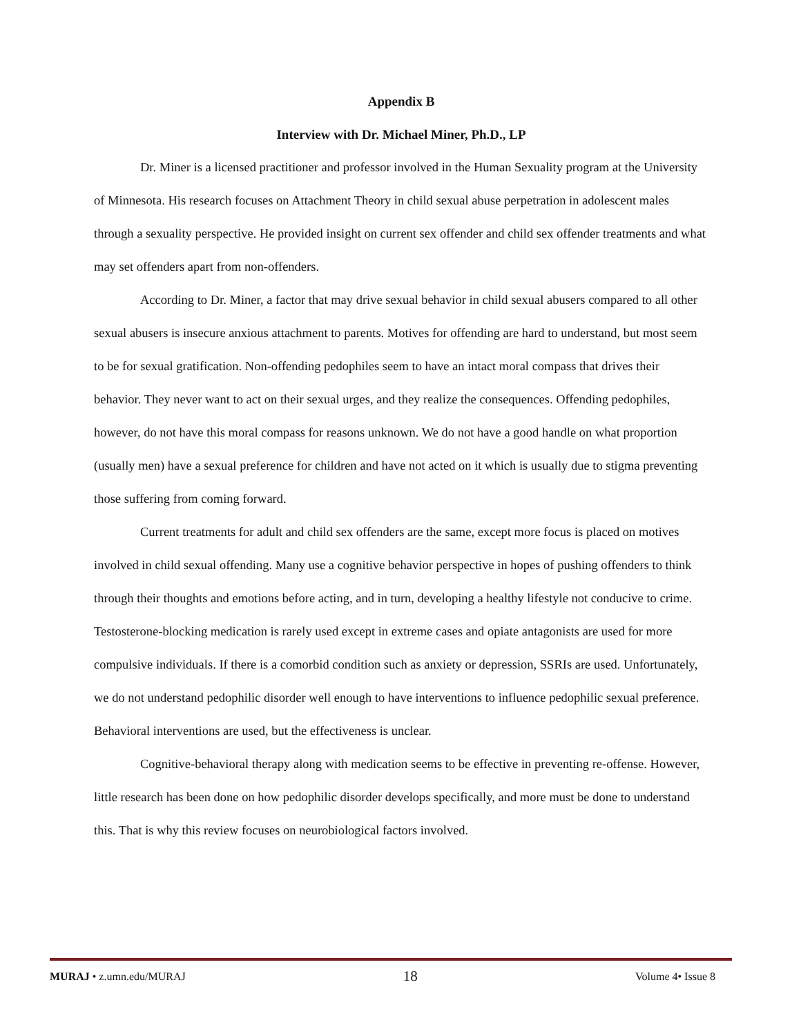Appendix B
Interview with Dr. Michael Miner, Ph.D., LP
Dr. Miner is a licensed practitioner and professor involved in the Human Sexuality program at the University of Minnesota. His research focuses on Attachment Theory in child sexual abuse perpetration in adolescent males through a sexuality perspective. He provided insight on current sex offender and child sex offender treatments and what may set offenders apart from non-offenders.
According to Dr. Miner, a factor that may drive sexual behavior in child sexual abusers compared to all other sexual abusers is insecure anxious attachment to parents. Motives for offending are hard to understand, but most seem to be for sexual gratification. Non-offending pedophiles seem to have an intact moral compass that drives their behavior. They never want to act on their sexual urges, and they realize the consequences. Offending pedophiles, however, do not have this moral compass for reasons unknown. We do not have a good handle on what proportion (usually men) have a sexual preference for children and have not acted on it which is usually due to stigma preventing those suffering from coming forward.
Current treatments for adult and child sex offenders are the same, except more focus is placed on motives involved in child sexual offending. Many use a cognitive behavior perspective in hopes of pushing offenders to think through their thoughts and emotions before acting, and in turn, developing a healthy lifestyle not conducive to crime. Testosterone-blocking medication is rarely used except in extreme cases and opiate antagonists are used for more compulsive individuals. If there is a comorbid condition such as anxiety or depression, SSRIs are used. Unfortunately, we do not understand pedophilic disorder well enough to have interventions to influence pedophilic sexual preference. Behavioral interventions are used, but the effectiveness is unclear.
Cognitive-behavioral therapy along with medication seems to be effective in preventing re-offense. However, little research has been done on how pedophilic disorder develops specifically, and more must be done to understand this. That is why this review focuses on neurobiological factors involved.
MURAJ • z.umn.edu/MURAJ 18 Volume 4• Issue 8